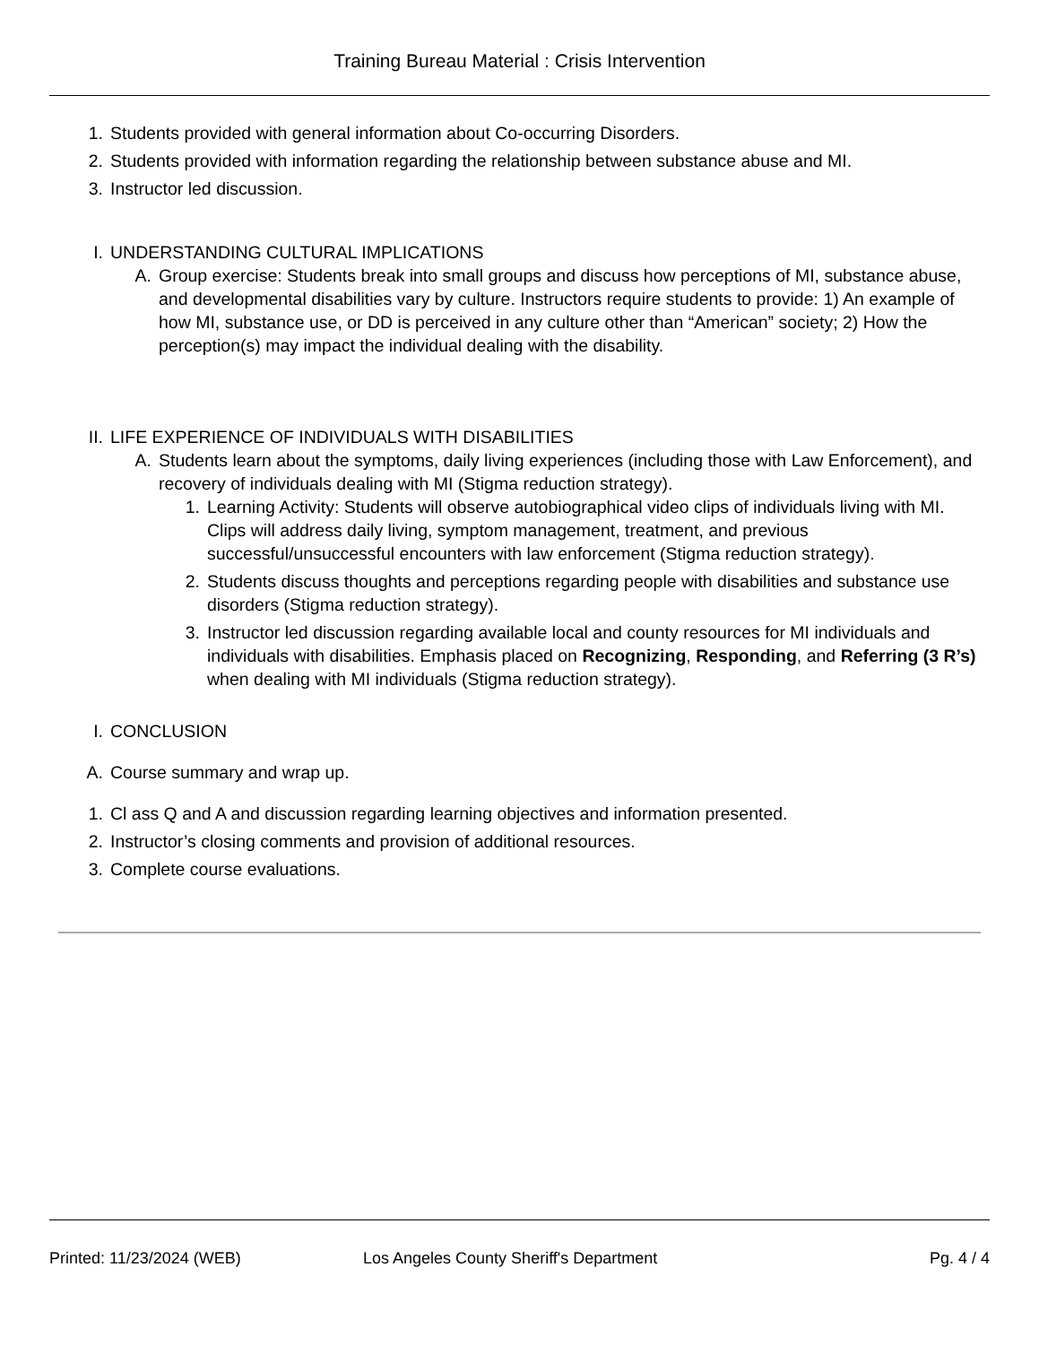Training Bureau Material : Crisis Intervention
1. Students provided with general information about Co-occurring Disorders.
2. Students provided with information regarding the relationship between substance abuse and MI.
3. Instructor led discussion.
I. UNDERSTANDING CULTURAL IMPLICATIONS
A. Group exercise: Students break into small groups and discuss how perceptions of MI, substance abuse, and developmental disabilities vary by culture. Instructors require students to provide: 1) An example of how MI, substance use, or DD is perceived in any culture other than “American” society; 2) How the perception(s) may impact the individual dealing with the disability.
II. LIFE EXPERIENCE OF INDIVIDUALS WITH DISABILITIES
A. Students learn about the symptoms, daily living experiences (including those with Law Enforcement), and recovery of individuals dealing with MI (Stigma reduction strategy).
1. Learning Activity: Students will observe autobiographical video clips of individuals living with MI. Clips will address daily living, symptom management, treatment, and previous successful/unsuccessful encounters with law enforcement (Stigma reduction strategy).
2. Students discuss thoughts and perceptions regarding people with disabilities and substance use disorders (Stigma reduction strategy).
3. Instructor led discussion regarding available local and county resources for MI individuals and individuals with disabilities. Emphasis placed on Recognizing, Responding, and Referring (3 R’s) when dealing with MI individuals (Stigma reduction strategy).
I. CONCLUSION
A. Course summary and wrap up.
1. Cl ass Q and A and discussion regarding learning objectives and information presented.
2. Instructor’s closing comments and provision of additional resources.
3. Complete course evaluations.
Printed: 11/23/2024 (WEB) Los Angeles County Sheriff's Department Pg. 4 / 4